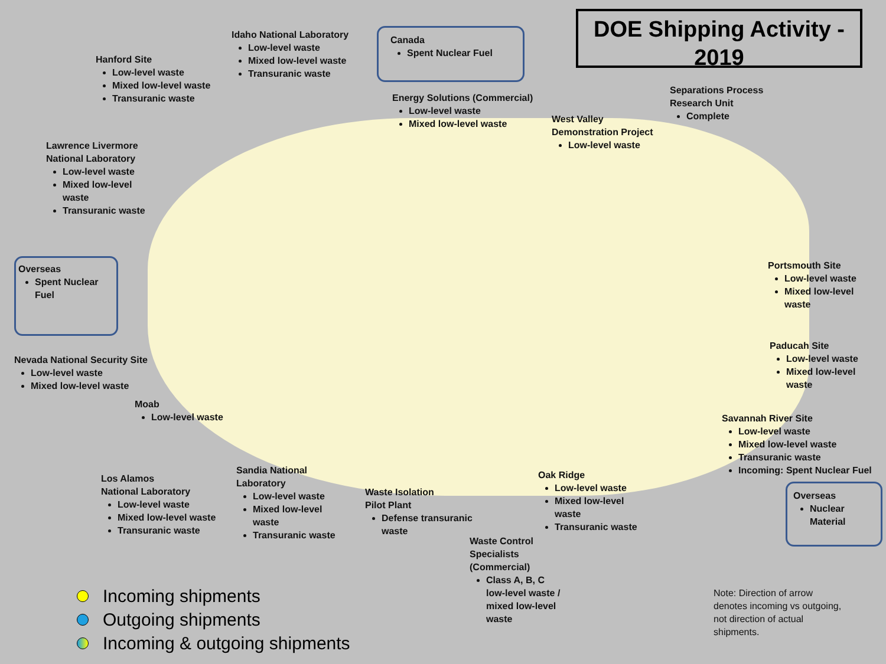DOE Shipping Activity - 2019
Hanford Site
Low-level waste
Mixed low-level waste
Transuranic waste
Idaho National Laboratory
Low-level waste
Mixed low-level waste
Transuranic waste
Canada
Spent Nuclear Fuel
Energy Solutions (Commercial)
Low-level waste
Mixed low-level waste
West Valley
Demonstration Project
Low-level waste
Separations Process
Research Unit
Complete
Lawrence Livermore
National Laboratory
Low-level waste
Mixed low-level
waste
Transuranic waste
Overseas
Spent Nuclear Fuel
Portsmouth Site
Low-level waste
Mixed low-level
waste
Paducah Site
Low-level waste
Mixed low-level
waste
Nevada National Security Site
Low-level waste
Mixed low-level waste
Moab
Low-level waste
Savannah River Site
Low-level waste
Mixed low-level waste
Transuranic waste
Incoming: Spent Nuclear Fuel
Los Alamos
National Laboratory
Low-level waste
Mixed low-level waste
Transuranic waste
Sandia National
Laboratory
Low-level waste
Mixed low-level
waste
Transuranic waste
Waste Isolation
Pilot Plant
Defense transuranic
waste
Oak Ridge
Low-level waste
Mixed low-level
waste
Transuranic waste
Overseas
Nuclear Material
Waste Control
Specialists
(Commercial)
Class A, B, C
low-level waste /
mixed low-level
waste
Incoming shipments
Outgoing shipments
Incoming & outgoing shipments
Note: Direction of arrow
denotes incoming vs outgoing,
not direction of actual
shipments.